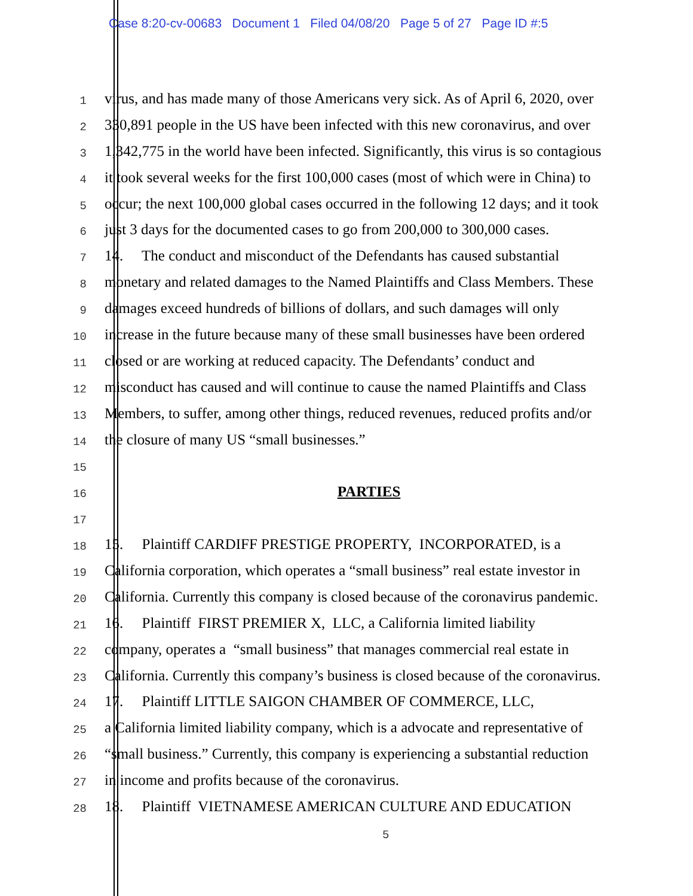Case 8:20-cv-00683 Document 1 Filed 04/08/20 Page 5 of 27 Page ID #:5
1 virus, and has made many of those Americans very sick. As of April 6, 2020, over
2 330,891 people in the US have been infected with this new coronavirus, and over
3 1,342,775 in the world have been infected. Significantly, this virus is so contagious
4 it took several weeks for the first 100,000 cases (most of which were in China) to
5 occur; the next 100,000 global cases occurred in the following 12 days; and it took
6 just 3 days for the documented cases to go from 200,000 to 300,000 cases.
7 14. The conduct and misconduct of the Defendants has caused substantial
8 monetary and related damages to the Named Plaintiffs and Class Members. These
9 damages exceed hundreds of billions of dollars, and such damages will only
10 increase in the future because many of these small businesses have been ordered
11 closed or are working at reduced capacity. The Defendants’ conduct and
12 misconduct has caused and will continue to cause the named Plaintiffs and Class
13 Members, to suffer, among other things, reduced revenues, reduced profits and/or
14 the closure of many US “small businesses.”
15
16 PARTIES
17
18 15. Plaintiff CARDIFF PRESTIGE PROPERTY, INCORPORATED, is a
19 California corporation, which operates a “small business” real estate investor in
20 California. Currently this company is closed because of the coronavirus pandemic.
21 16. Plaintiff FIRST PREMIER X, LLC, a California limited liability
22 company, operates a “small business” that manages commercial real estate in
23 California. Currently this company’s business is closed because of the coronavirus.
24 17. Plaintiff LITTLE SAIGON CHAMBER OF COMMERCE, LLC,
25 a California limited liability company, which is a advocate and representative of
26 “small business.” Currently, this company is experiencing a substantial reduction
27 in income and profits because of the coronavirus.
28 18. Plaintiff VIETNAMESE AMERICAN CULTURE AND EDUCATION
5